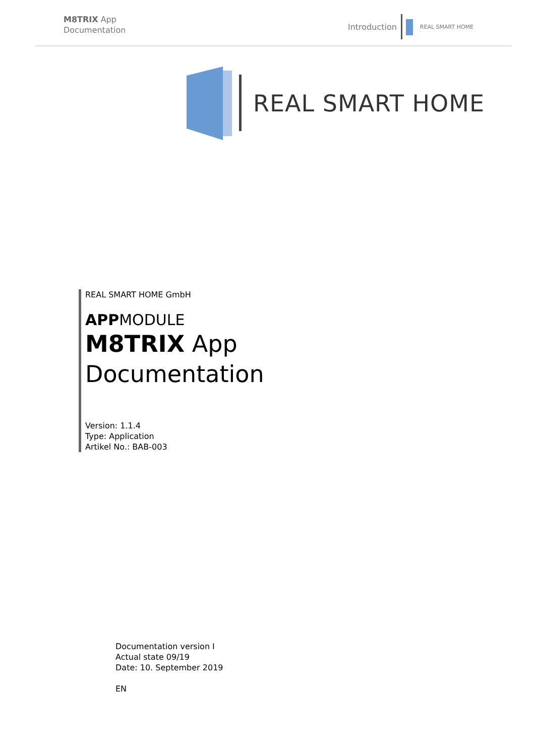M8TRIX App
Documentation
Introduction REAL SMART HOME
REAL SMART HOME
REAL SMART HOME GmbH
APPMODULE
M8TRIX App
Documentation
Version: 1.1.4
Type: Application
Artikel No.: BAB-003
Documentation version I
Actual state 09/19
Date: 10. September 2019
EN